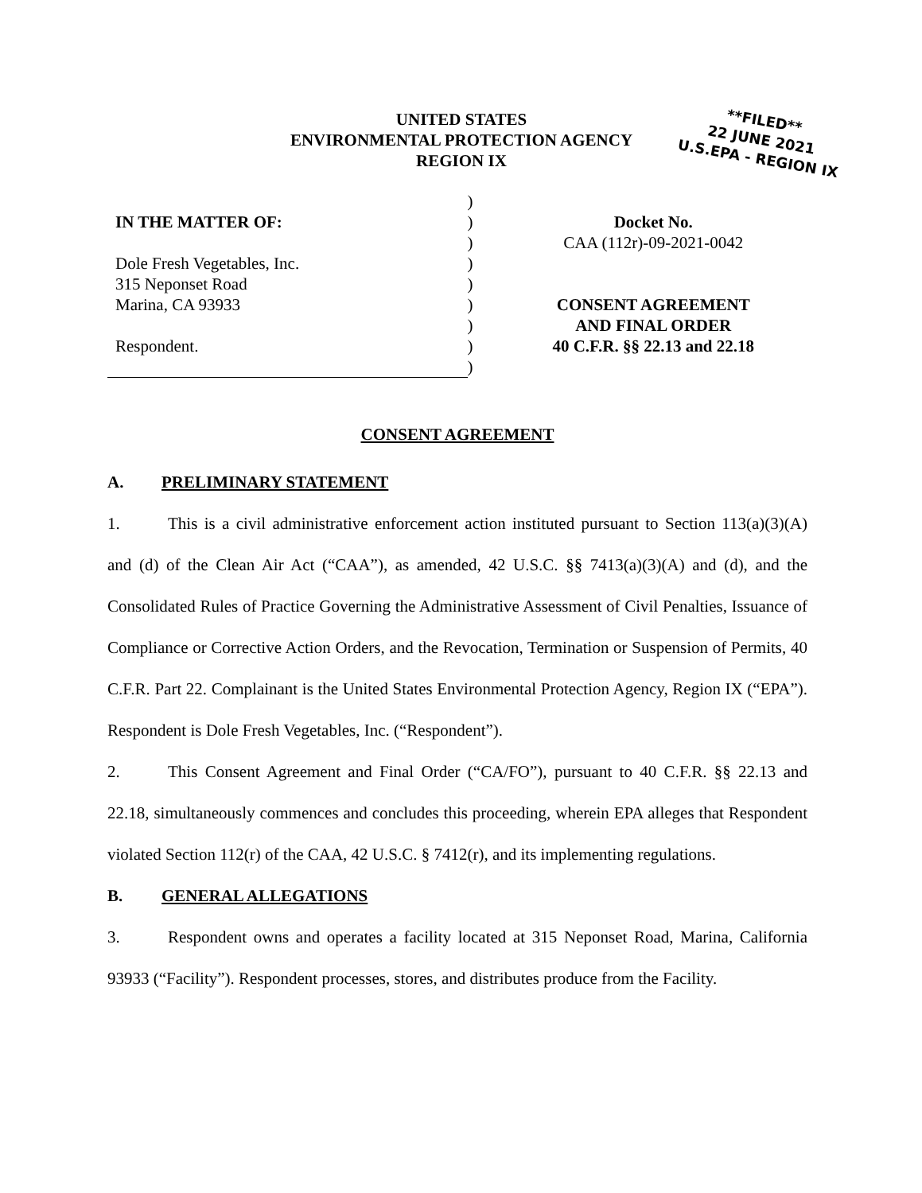UNITED STATES
ENVIRONMENTAL PROTECTION AGENCY
REGION IX
**FILED**
22 JUNE 2021
U.S.EPA - REGION IX
IN THE MATTER OF:
Dole Fresh Vegetables, Inc.
315 Neponset Road
Marina, CA 93933
Respondent.
)
)
)
)
)
)
)
)
)
Docket No.
CAA (112r)-09-2021-0042
CONSENT AGREEMENT
AND FINAL ORDER
40 C.F.R. §§ 22.13 and 22.18
CONSENT AGREEMENT
A. PRELIMINARY STATEMENT
1. This is a civil administrative enforcement action instituted pursuant to Section 113(a)(3)(A) and (d) of the Clean Air Act (“CAA”), as amended, 42 U.S.C. §§ 7413(a)(3)(A) and (d), and the Consolidated Rules of Practice Governing the Administrative Assessment of Civil Penalties, Issuance of Compliance or Corrective Action Orders, and the Revocation, Termination or Suspension of Permits, 40 C.F.R. Part 22. Complainant is the United States Environmental Protection Agency, Region IX (“EPA”). Respondent is Dole Fresh Vegetables, Inc. (“Respondent”).
2. This Consent Agreement and Final Order (“CA/FO”), pursuant to 40 C.F.R. §§ 22.13 and 22.18, simultaneously commences and concludes this proceeding, wherein EPA alleges that Respondent violated Section 112(r) of the CAA, 42 U.S.C. § 7412(r), and its implementing regulations.
B. GENERAL ALLEGATIONS
3. Respondent owns and operates a facility located at 315 Neponset Road, Marina, California 93933 (“Facility”). Respondent processes, stores, and distributes produce from the Facility.